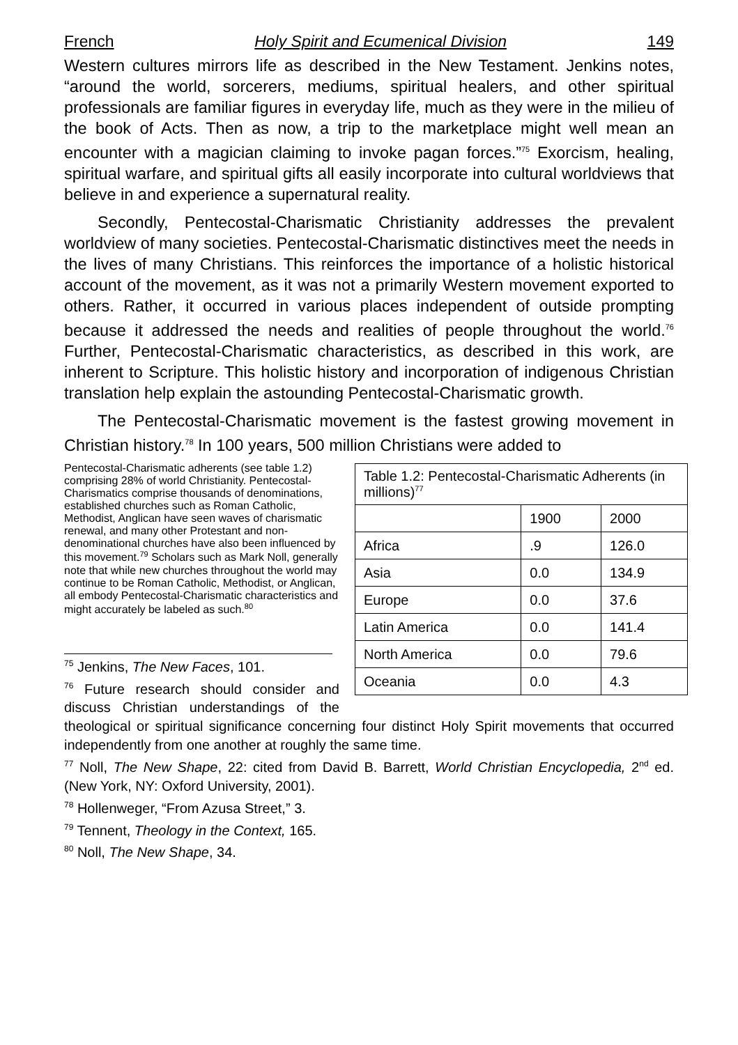French Holy Spirit and Ecumenical Division 149
Western cultures mirrors life as described in the New Testament. Jenkins notes, “around the world, sorcerers, mediums, spiritual healers, and other spiritual professionals are familiar figures in everyday life, much as they were in the milieu of the book of Acts. Then as now, a trip to the marketplace might well mean an encounter with a magician claiming to invoke pagan forces.”<sup>75</sup> Exorcism, healing, spiritual warfare, and spiritual gifts all easily incorporate into cultural worldviews that believe in and experience a supernatural reality.
Secondly, Pentecostal-Charismatic Christianity addresses the prevalent worldview of many societies. Pentecostal-Charismatic distinctives meet the needs in the lives of many Christians. This reinforces the importance of a holistic historical account of the movement, as it was not a primarily Western movement exported to others. Rather, it occurred in various places independent of outside prompting because it addressed the needs and realities of people throughout the world.<sup>76</sup> Further, Pentecostal-Charismatic characteristics, as described in this work, are inherent to Scripture. This holistic history and incorporation of indigenous Christian translation help explain the astounding Pentecostal-Charismatic growth.
The Pentecostal-Charismatic movement is the fastest growing movement in Christian history.<sup>78</sup> In 100 years, 500 million Christians were added to
| Table 1.2: Pentecostal-Charismatic Adherents (in millions)<sup>77</sup> | | |
| --- | --- | --- |
| | 1900 | 2000 |
| Africa | .9 | 126.0 |
| Asia | 0.0 | 134.9 |
| Europe | 0.0 | 37.6 |
| Latin America | 0.0 | 141.4 |
| North America | 0.0 | 79.6 |
| Oceania | 0.0 | 4.3 |
Pentecostal-Charismatic adherents (see table 1.2) comprising 28% of world Christianity. Pentecostal-Charismatics comprise thousands of denominations, established churches such as Roman Catholic, Methodist, Anglican have seen waves of charismatic renewal, and many other Protestant and non-denominational churches have also been influenced by this movement.<sup>79</sup> Scholars such as Mark Noll, generally note that while new churches throughout the world may continue to be Roman Catholic, Methodist, or Anglican, all embody Pentecostal-Charismatic characteristics and might accurately be labeled as such.<sup>80</sup>
<sup>75</sup> Jenkins, The New Faces, 101.
<sup>76</sup> Future research should consider and discuss Christian understandings of the theological or spiritual significance concerning four distinct Holy Spirit movements that occurred independently from one another at roughly the same time.
<sup>77</sup> Noll, The New Shape, 22: cited from David B. Barrett, World Christian Encyclopedia, 2<sup>nd</sup> ed. (New York, NY: Oxford University, 2001).
<sup>78</sup> Hollenweger, “From Azusa Street,” 3.
<sup>79</sup> Tennent, Theology in the Context, 165.
<sup>80</sup> Noll, The New Shape, 34.